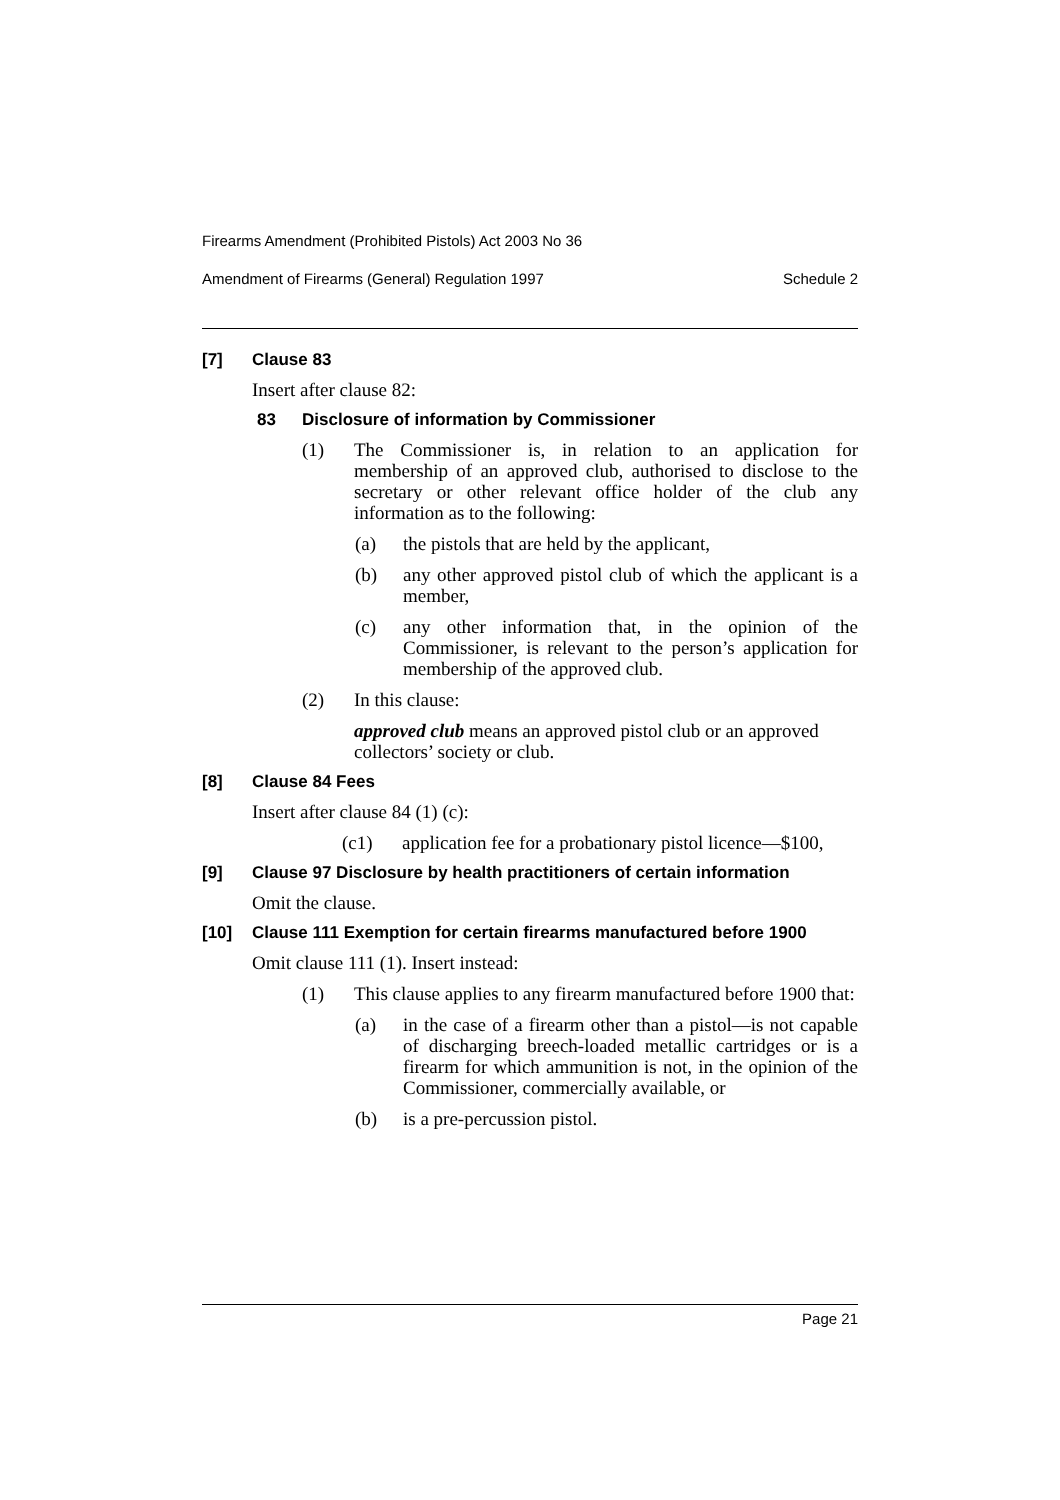Firearms Amendment (Prohibited Pistols) Act 2003 No 36
Amendment of Firearms (General) Regulation 1997 Schedule 2
[7] Clause 83
Insert after clause 82:
83 Disclosure of information by Commissioner
(1) The Commissioner is, in relation to an application for membership of an approved club, authorised to disclose to the secretary or other relevant office holder of the club any information as to the following:
(a) the pistols that are held by the applicant,
(b) any other approved pistol club of which the applicant is a member,
(c) any other information that, in the opinion of the Commissioner, is relevant to the person’s application for membership of the approved club.
(2) In this clause:
approved club means an approved pistol club or an approved collectors’ society or club.
[8] Clause 84 Fees
Insert after clause 84 (1) (c):
(c1) application fee for a probationary pistol licence—$100,
[9] Clause 97 Disclosure by health practitioners of certain information
Omit the clause.
[10] Clause 111 Exemption for certain firearms manufactured before 1900
Omit clause 111 (1). Insert instead:
(1) This clause applies to any firearm manufactured before 1900 that:
(a) in the case of a firearm other than a pistol—is not capable of discharging breech-loaded metallic cartridges or is a firearm for which ammunition is not, in the opinion of the Commissioner, commercially available, or
(b) is a pre-percussion pistol.
Page 21